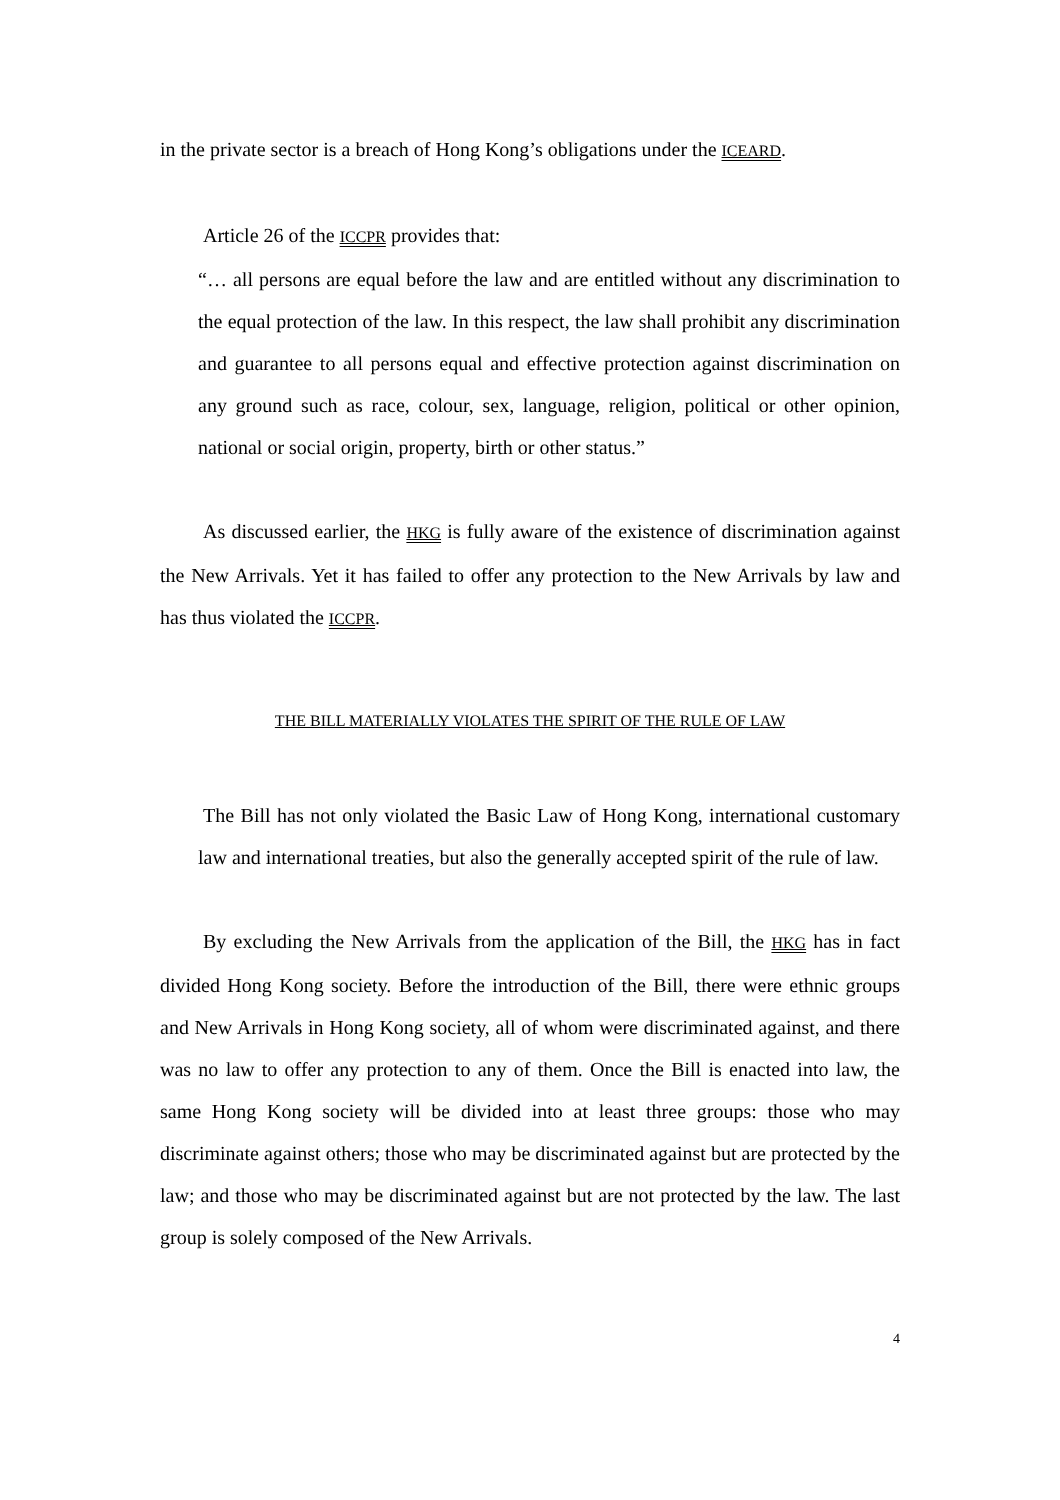in the private sector is a breach of Hong Kong’s obligations under the ICEARD.
Article 26 of the ICCPR provides that:
“… all persons are equal before the law and are entitled without any discrimination to the equal protection of the law. In this respect, the law shall prohibit any discrimination and guarantee to all persons equal and effective protection against discrimination on any ground such as race, colour, sex, language, religion, political or other opinion, national or social origin, property, birth or other status.”
As discussed earlier, the HKG is fully aware of the existence of discrimination against the New Arrivals. Yet it has failed to offer any protection to the New Arrivals by law and has thus violated the ICCPR.
THE BILL MATERIALLY VIOLATES THE SPIRIT OF THE RULE OF LAW
The Bill has not only violated the Basic Law of Hong Kong, international customary law and international treaties, but also the generally accepted spirit of the rule of law.
By excluding the New Arrivals from the application of the Bill, the HKG has in fact divided Hong Kong society. Before the introduction of the Bill, there were ethnic groups and New Arrivals in Hong Kong society, all of whom were discriminated against, and there was no law to offer any protection to any of them. Once the Bill is enacted into law, the same Hong Kong society will be divided into at least three groups: those who may discriminate against others; those who may be discriminated against but are protected by the law; and those who may be discriminated against but are not protected by the law. The last group is solely composed of the New Arrivals.
4